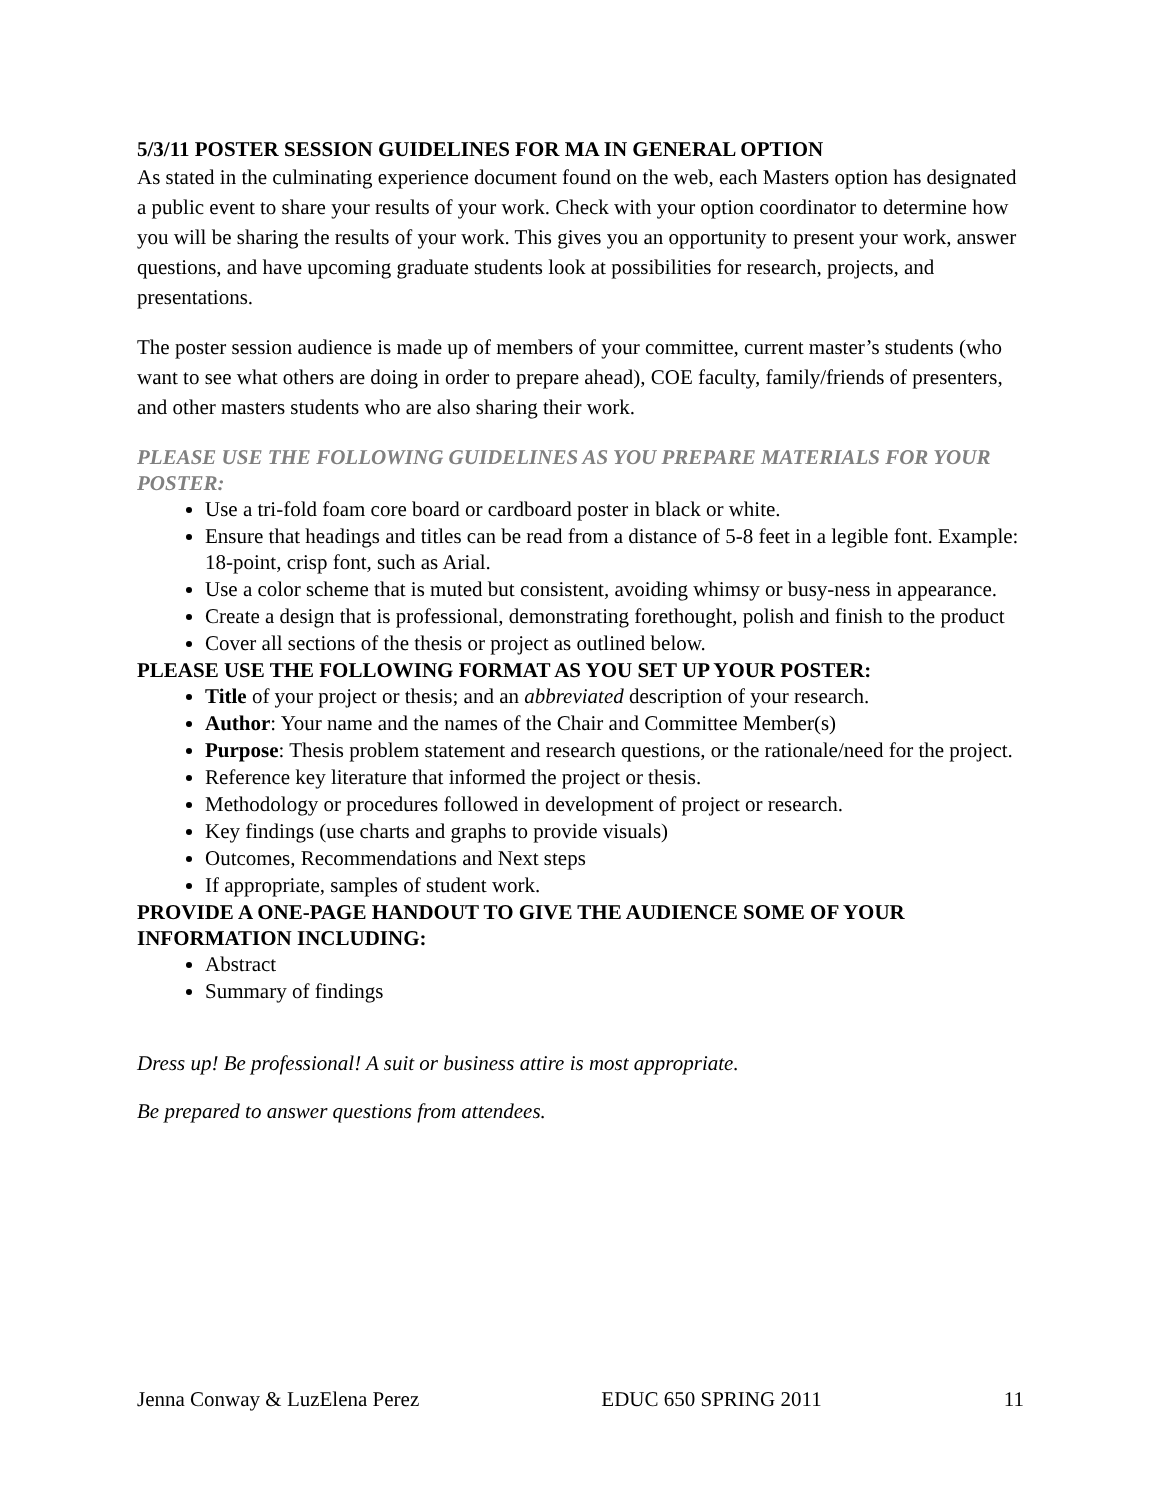5/3/11 POSTER SESSION GUIDELINES FOR MA IN GENERAL OPTION
As stated in the culminating experience document found on the web, each Masters option has designated a public event to share your results of your work. Check with your option coordinator to determine how you will be sharing the results of your work. This gives you an opportunity to present your work, answer questions, and have upcoming graduate students look at possibilities for research, projects, and presentations.
The poster session audience is made up of members of your committee, current master’s students (who want to see what others are doing in order to prepare ahead), COE faculty, family/friends of presenters, and other masters students who are also sharing their work.
PLEASE USE THE FOLLOWING GUIDELINES AS YOU PREPARE MATERIALS FOR YOUR POSTER:
Use a tri-fold foam core board or cardboard poster in black or white.
Ensure that headings and titles can be read from a distance of 5-8 feet in a legible font. Example: 18-point, crisp font, such as Arial.
Use a color scheme that is muted but consistent, avoiding whimsy or busy-ness in appearance.
Create a design that is professional, demonstrating forethought, polish and finish to the product
Cover all sections of the thesis or project as outlined below.
PLEASE USE THE FOLLOWING FORMAT AS YOU SET UP YOUR POSTER:
Title of your project or thesis; and an abbreviated description of your research.
Author: Your name and the names of the Chair and Committee Member(s)
Purpose: Thesis problem statement and research questions, or the rationale/need for the project.
Reference key literature that informed the project or thesis.
Methodology or procedures followed in development of project or research.
Key findings (use charts and graphs to provide visuals)
Outcomes, Recommendations and Next steps
If appropriate, samples of student work.
PROVIDE A ONE-PAGE HANDOUT TO GIVE THE AUDIENCE SOME OF YOUR INFORMATION INCLUDING:
Abstract
Summary of findings
Dress up! Be professional! A suit or business attire is most appropriate.
Be prepared to answer questions from attendees.
Jenna Conway & LuzElena Perez EDUC 650 SPRING 2011 11